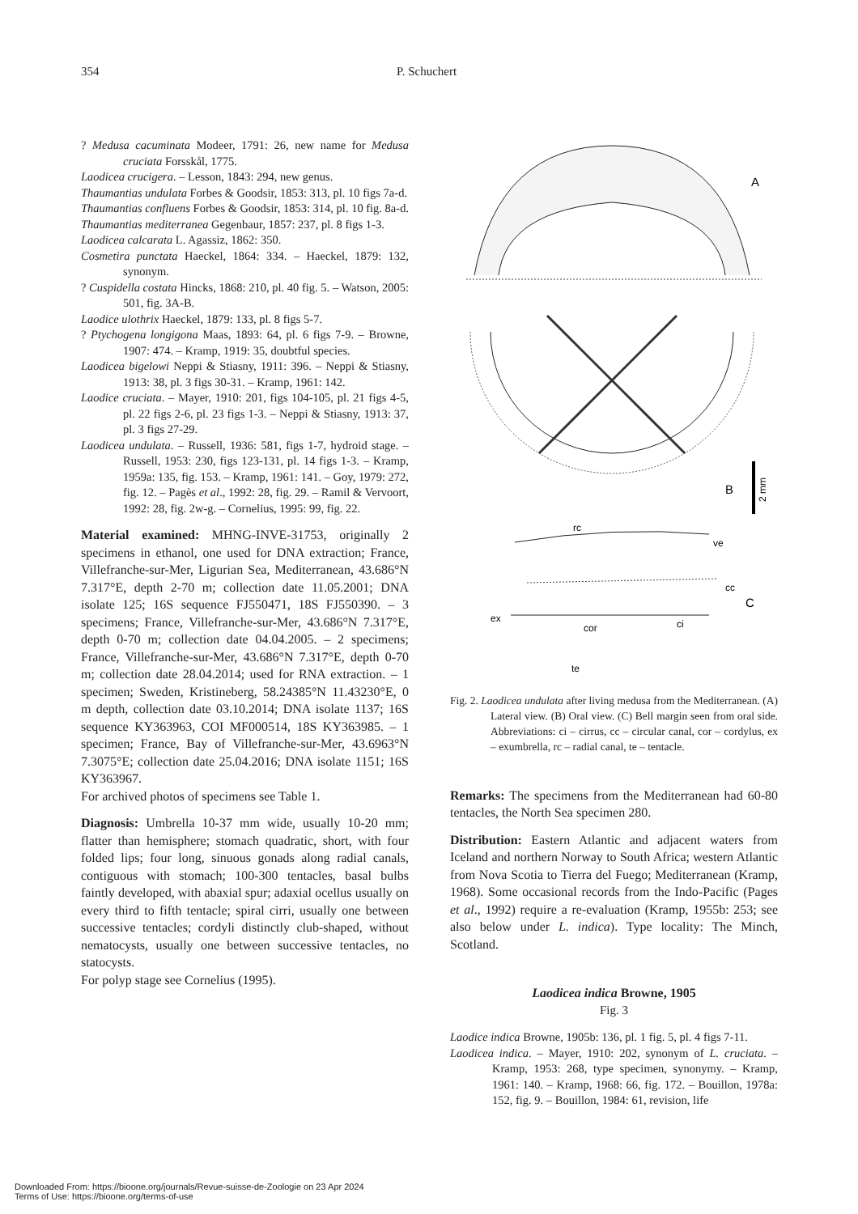354 P. Schuchert
? Medusa cacuminata Modeer, 1791: 26, new name for Medusa cruciata Forsskål, 1775.
Laodicea crucigera. – Lesson, 1843: 294, new genus.
Thaumantias undulata Forbes & Goodsir, 1853: 313, pl. 10 figs 7a-d.
Thaumantias confluens Forbes & Goodsir, 1853: 314, pl. 10 fig. 8a-d.
Thaumantias mediterranea Gegenbaur, 1857: 237, pl. 8 figs 1-3.
Laodicea calcarata L. Agassiz, 1862: 350.
Cosmetira punctata Haeckel, 1864: 334. – Haeckel, 1879: 132, synonym.
? Cuspidella costata Hincks, 1868: 210, pl. 40 fig. 5. – Watson, 2005: 501, fig. 3A-B.
Laodice ulothrix Haeckel, 1879: 133, pl. 8 figs 5-7.
? Ptychogena longigona Maas, 1893: 64, pl. 6 figs 7-9. – Browne, 1907: 474. – Kramp, 1919: 35, doubtful species.
Laodicea bigelowi Neppi & Stiasny, 1911: 396. – Neppi & Stiasny, 1913: 38, pl. 3 figs 30-31. – Kramp, 1961: 142.
Laodice cruciata. – Mayer, 1910: 201, figs 104-105, pl. 21 figs 4-5, pl. 22 figs 2-6, pl. 23 figs 1-3. – Neppi & Stiasny, 1913: 37, pl. 3 figs 27-29.
Laodicea undulata. – Russell, 1936: 581, figs 1-7, hydroid stage. – Russell, 1953: 230, figs 123-131, pl. 14 figs 1-3. – Kramp, 1959a: 135, fig. 153. – Kramp, 1961: 141. – Goy, 1979: 272, fig. 12. – Pagès et al., 1992: 28, fig. 29. – Ramil & Vervoort, 1992: 28, fig. 2w-g. – Cornelius, 1995: 99, fig. 22.
Material examined: MHNG-INVE-31753, originally 2 specimens in ethanol, one used for DNA extraction; France, Villefranche-sur-Mer, Ligurian Sea, Mediterranean, 43.686°N 7.317°E, depth 2-70 m; collection date 11.05.2001; DNA isolate 125; 16S sequence FJ550471, 18S FJ550390. – 3 specimens; France, Villefranche-sur-Mer, 43.686°N 7.317°E, depth 0-70 m; collection date 04.04.2005. – 2 specimens; France, Villefranche-sur-Mer, 43.686°N 7.317°E, depth 0-70 m; collection date 28.04.2014; used for RNA extraction. – 1 specimen; Sweden, Kristineberg, 58.24385°N 11.43230°E, 0 m depth, collection date 03.10.2014; DNA isolate 1137; 16S sequence KY363963, COI MF000514, 18S KY363985. – 1 specimen; France, Bay of Villefranche-sur-Mer, 43.6963°N 7.3075°E; collection date 25.04.2016; DNA isolate 1151; 16S KY363967.
For archived photos of specimens see Table 1.
Diagnosis: Umbrella 10-37 mm wide, usually 10-20 mm; flatter than hemisphere; stomach quadratic, short, with four folded lips; four long, sinuous gonads along radial canals, contiguous with stomach; 100-300 tentacles, basal bulbs faintly developed, with abaxial spur; adaxial ocellus usually on every third to fifth tentacle; spiral cirri, usually one between successive tentacles; cordyli distinctly club-shaped, without nematocysts, usually one between successive tentacles, no statocysts.
For polyp stage see Cornelius (1995).
A
B
2 mm
rc
ve
cc
C
ex
cor
ci
te
Fig. 2. Laodicea undulata after living medusa from the Mediterranean. (A) Lateral view. (B) Oral view. (C) Bell margin seen from oral side. Abbreviations: ci – cirrus, cc – circular canal, cor – cordylus, ex – exumbrella, rc – radial canal, te – tentacle.
Remarks: The specimens from the Mediterranean had 60-80 tentacles, the North Sea specimen 280.
Distribution: Eastern Atlantic and adjacent waters from Iceland and northern Norway to South Africa; western Atlantic from Nova Scotia to Tierra del Fuego; Mediterranean (Kramp, 1968). Some occasional records from the Indo-Pacific (Pages et al., 1992) require a re-evaluation (Kramp, 1955b: 253; see also below under L. indica). Type locality: The Minch, Scotland.
Laodicea indica Browne, 1905
Fig. 3
Laodice indica Browne, 1905b: 136, pl. 1 fig. 5, pl. 4 figs 7-11.
Laodicea indica. – Mayer, 1910: 202, synonym of L. cruciata. – Kramp, 1953: 268, type specimen, synonymy. – Kramp, 1961: 140. – Kramp, 1968: 66, fig. 172. – Bouillon, 1978a: 152, fig. 9. – Bouillon, 1984: 61, revision, life
Downloaded From: https://bioone.org/journals/Revue-suisse-de-Zoologie on 23 Apr 2024
Terms of Use: https://bioone.org/terms-of-use